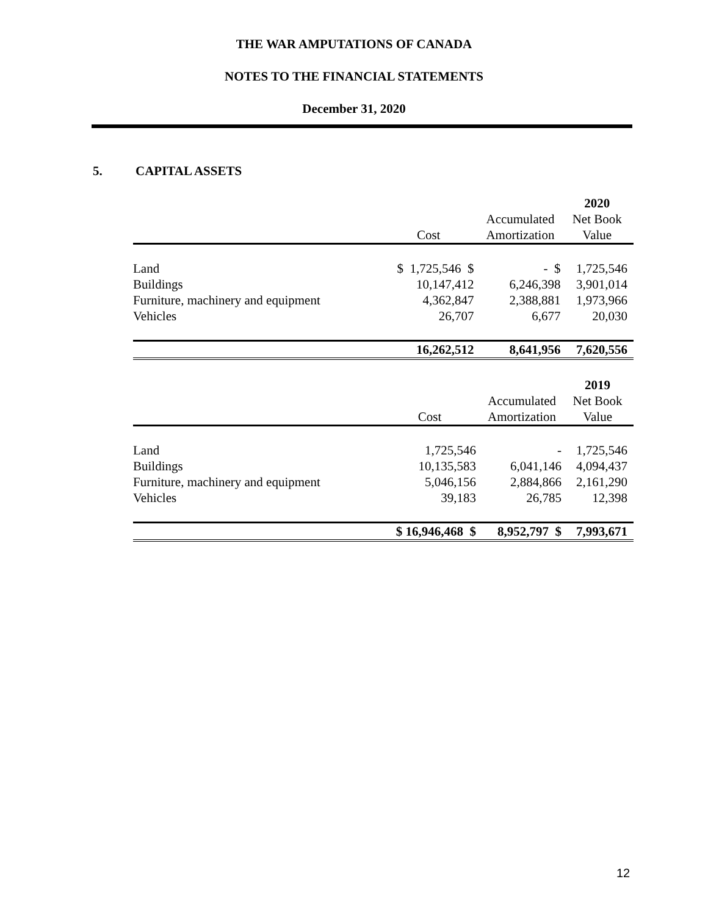THE WAR AMPUTATIONS OF CANADA
NOTES TO THE FINANCIAL STATEMENTS
December 31, 2020
5. CAPITAL ASSETS
| | | | 2020 |
| | | Accumulated | Net Book |
| | Cost | Amortization | Value |
| Land | $ 1,725,546 $ | - $ | 1,725,546 |
| Buildings | 10,147,412 | 6,246,398 | 3,901,014 |
| Furniture, machinery and equipment | 4,362,847 | 2,388,881 | 1,973,966 |
| Vehicles | 26,707 | 6,677 | 20,030 |
| | 16,262,512 | 8,641,956 | 7,620,556 |
| | | | 2019 |
| | | Accumulated | Net Book |
| | Cost | Amortization | Value |
| Land | 1,725,546 | - | 1,725,546 |
| Buildings | 10,135,583 | 6,041,146 | 4,094,437 |
| Furniture, machinery and equipment | 5,046,156 | 2,884,866 | 2,161,290 |
| Vehicles | 39,183 | 26,785 | 12,398 |
| | $ 16,946,468 $ | 8,952,797 $ | 7,993,671 |
12